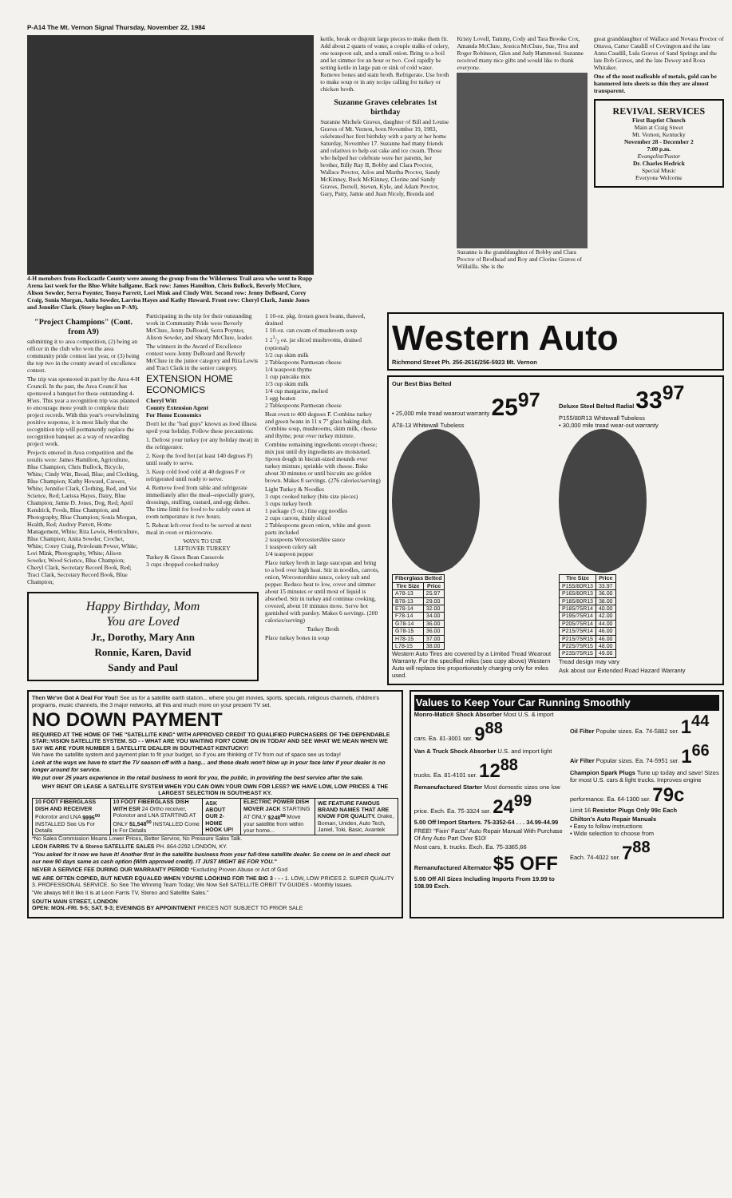P-A14 The Mt. Vernon Signal Thursday, November 22, 1984
4-H members from Rockcastle County were among the group from the Wilderness Trail area who went to Rupp Arena last week for the Blue-White ballgame. Back row: James Hamilton, Chris Bullock, Beverly McClure, Alison Sowder, Serra Poynter, Tonya Parrett, Lori Mink and Cindy Witt. Second row: Jenny DeBoard, Corey Craig, Sonia Morgan, Anita Sowder, Larrisa Hayes and Kathy Howard. Front row: Cheryl Clark, Jamie Jones and Jennifer Clark. (Story begins on P-A9).
kettle, break or disjoint large pieces to make them fit. Add about 2 quarts of water, a couple stalks of celery, one teaspoon salt, and a small onion. Bring to a boil and let simmer for an hour or two. Cool rapidly be setting kettle in large pan or sink of cold water. Remove bones and stain broth. Refrigerate. Use broth to make soup or in any recipe calling for turkey or chicken broth.
Suzanne Graves celebrates 1st birthday
Suzanne Michele Graves, daughter of Bill and Louise Graves of Mt. Vernon, born November 19, 1983, celebrated her first birthday with a party at her home Saturday, November 17. Suzanne had many friends and relatives to help eat cake and ice cream. Those who helped her celebrate were her parents, her brother, Billy Ray II, Bobby and Clara Proctor, Wallace Proctor, Arlos and Martha Proctor, Sandy McKinney, Buck McKinney, Clorine and Sandy Graves, Derrell, Steven, Kyle, and Adam Proctor, Gary, Patty, Jamie and Juan Nicely, Brenda and
Kristy Lovell, Tammy, Cody and Tara Brooke Cox, Amanda McClure, Jessica McClure, Sue, Tiva and Roger Robinson, Glen and Judy Hammond. Suzanne received many nice gifts and would like to thank everyone.
Suzanne is the granddaughter of Bobby and Clara Proctor of Brodhead and Roy and Clorine Graves of Willailla. She is the
great granddaughter of Wallace and Novara Proctor of Ottawa, Carter Caudill of Covington and the late Anna Caudill, Lula Graves of Sand Springs and the late Bob Graves, and the late Dewey and Rosa Whitaker.
One of the most malleable of metals, gold can be hammered into sheets so thin they are almost transparent.
REVIVAL SERVICES
First Baptist Church
Main at Craig Street
Mt. Vernon, Kentucky
November 28 - December 2
7:00 p.m.
Evangelist/Pastor
Dr. Charles Hedrick
Special Music
Everyone Welcome
"Project Champions" (Cont. from A9)
submitting it to area competition, (2) being an officer in the club who won the area community pride contest last year, or (3) being the top two in the county award of excellence contest.
The trip was sponsored in part by the Area 4-H Council. In the past, the Area Council has sponsored a banquet for these outstanding 4-H'ers. This year a recognition trip was planned to encourage more youth to complete their project records. With this year's overwhelming positive response, it is most likely that the recognition trip will permanently replace the recognition banquet as a way of rewarding project work.
Projects entered in Area competition and the results were: James Hamilton, Agriculture, Blue Champion; Chris Bullock, Bicycle, White; Cindy Witt, Bread, Blue; and Clothing, Blue Champion; Kathy Howard, Careers, White; Jennifer Clark, Clothing, Red, and Vet Science, Red; Larissa Hayes, Dairy, Blue Champion; Jamie D. Jones, Dog, Red; April Kendrick, Foods, Blue Champion, and Photography, Blue Champion; Sonia Morgan, Health, Red; Audrey Parrett, Home Management, White; Rita Lewis, Horticulture, Blue Champion; Anita Sowder, Crochet, White; Corey Craig, Petroleum Power, White; Lori Mink, Photography, White; Alison Sowder, Wood Science, Blue Champion; Cheryl Clark, Secretary Record Book, Red; Traci Clark, Secretary Record Book, Blue Champion;
Participating in the trip for their outstanding work in Community Pride were Beverly McClure, Jenny DeBoard, Serra Poynter, Alison Sowder, and Sheary McClure, leader.
The winners in the Award of Excellence contest were Jenny DeBoard and Beverly McClure in the junior category and Rita Lewis and Traci Clark in the senior category.
EXTENSION HOME ECONOMICS
Cheryl Witt
County Extension Agent
For Home Economics
Don't let the "bad guys" known as food illness spoil your holiday. Follow these precautions:
1. Defrost your turkey (or any holiday meat) in the refrigerator.
2. Keep the food hot (at least 140 degrees F) until ready to serve.
3. Keep cold food cold at 40 degrees F or refrigerated until ready to serve.
4. Remove food from table and refrigerate immediately after the meal--especially gravy, dressings, stuffing, custard, and egg dishes. The time limit for food to be safely eaten at room temperature is two hours.
5. Reheat left-over food to be served at next meal in oven or microwave.
WAYS TO USE
LEFTOVER TURKEY
Turkey & Green Bean Casserole
3 cups chopped cooked turkey
Happy Birthday, Mom
You are Loved
Jr., Dorothy, Mary Ann
Ronnie, Karen, David
Sandy and Paul
1 10-oz. pkg. frozen green beans, thawed, drained
1 10-oz. can cream of mushroom soup
1 21/2 oz. jar sliced mushrooms, drained (optional)
1/2 cup skim milk
2 Tablespoons Parmesan cheese
1/4 teaspoon thyme
1 cup pancake mix
1/3 cup skim milk
1/4 cup margarine, melted
1 egg beaten
2 Tablespoons Parmesan cheese
Heat oven to 400 degrees F. Combine turkey and green beans in 11 x 7" glass baking dish. Combine soup, mushrooms, skim milk, cheese and thyme; pour over turkey mixture.
Combine remaining ingredients except cheese; mix just until dry ingredients are moistened. Spoon dough in biscuit-sized mounds over turkey mixture; sprinkle with cheese. Bake about 30 minutes or until biscuits are golden brown. Makes 8 servings. (276 calories/serving)
Light Turkey & Noodles
3 cups cooked turkey (bite size pieces)
3 cups turkey broth
1 package (5 oz.) fine egg noodles
2 cups carrots, thinly sliced
2 Tablespoons green onion, white and green parts included
2 teaspoons Worcestershire sauce
1 teaspoon celery salt
1/4 teaspoon pepper
Place turkey broth in large saucepan and bring to a boil over high heat. Stir in noodles, carrots, onion, Worcestershire sauce, celery salt and pepper. Reduce heat to low, cover and simmer about 15 minutes or until most of liquid is absorbed. Stir in turkey and continue cooking, covered, about 10 minutes more. Serve hot garnished with parsley. Makes 6 servings. (200 calories/serving)
Turkey Broth
Place turkey bones in soup
Western Auto
Richmond Street Ph. 256-2616/256-5923 Mt. Vernon
Our Best Bias Belted
• 25,000 mile tread wearout warranty 25<sup>97</sup>
A78-13 Whitewall Tubeless
| Fiberglass Belted | |
| --- | --- |
| Tire Size | Price |
| A78-13 | 25.97 |
| B78-13 | 29.00 |
| E78-14 | 32.00 |
| F78-14 | 34.00 |
| G78-14 | 36.00 |
| G78-15 | 36.00 |
| H78-15 | 37.00 |
| L78-15 | 38.00 |
Western Auto Tires are covered by a Limited Tread Wearout Warranty. For the specified miles (see copy above) Western Auto will replace tire proportionately charging only for miles used.
Deluxe Steel Belted Radial 33<sup>97</sup>
P155/80R13 Whitewall Tubeless
• 30,000 mile tread wear-out warranty
| Tire Size | Price |
| --- | --- |
| P155/80R13 | 33.97 |
| P165/80R13 | 36.00 |
| P185/80R13 | 38.00 |
| P185/75R14 | 40.00 |
| P195/75R14 | 42.00 |
| P205/75R14 | 44.00 |
| P215/75R14 | 46.00 |
| P215/75R15 | 46.00 |
| P225/75R15 | 48.00 |
| P235/75R15 | 49.00 |
Tread design may vary
Ask about our Extended Road Hazard Warranty
Then We've Got A Deal For You!! See us for a satellite earth station... where you get movies, sports, specials, religious channels, children's programs, music channels, the 3 major networks, all this and much more on your present TV set.
NO DOWN PAYMENT
REQUIRED AT THE HOME OF THE "SATELLITE KING" WITH APPROVED CREDIT TO QUALIFIED PURCHASERS OF THE DEPENDABLE STAR::VISION SATELLITE SYSTEM. SO - - WHAT ARE YOU WAITING FOR? COME ON IN TODAY AND SEE WHAT WE MEAN WHEN WE SAY WE ARE YOUR NUMBER 1 SATELLITE DEALER IN SOUTHEAST KENTUCKY!
We have the satellite system and payment plan to fit your budget, so if you are thinking of TV from out of space see us today!
Look at the ways we have to start the TV season off with a bang... and these deals won't blow up in your face later if your dealer is no longer around for service.
We put over 25 years experience in the retail business to work for you, the public, in providing the best service after the sale.
WHY RENT OR LEASE A SATELLITE SYSTEM WHEN YOU CAN OWN YOUR OWN FOR LESS? WE HAVE LOW, LOW PRICES & THE LARGEST SELECTION IN SOUTHEAST KY.
| 10 FOOT FIBERGLASS DISH AND RECEIVER Polorotor and LNA $995<sup>00</sup> INSTALLED See Us For Details | 10 FOOT FIBERGLASS DISH WITH ESR 24 Ortho receiver, Polorotor and LNA STARTING AT ONLY $1,548<sup>00</sup> INSTALLED Come In For Details | ASK ABOUT OUR 2-HOME HOOK UP! | ELECTRIC POWER DISH MOVER JACK STARTING AT ONLY $248<sup>88</sup> Move your satellite from within your home... | WE FEATURE FAMOUS BRAND NAMES THAT ARE KNOW FOR QUALITY. Drake, Boman, Uniden, Auto Tech, Janiel, Toki, Basic, Avantek |
*No Sales Commission Means Lower Prices, Better Service, No Pressure Sales Talk.
LEON FARRIS TV & Stereo SATELLITE SALES PH. 864-2292 LONDON, KY.
"You asked for it now we have it! Another first in the satellite business from your full-time satellite dealer. So come on in and check out our new 90 days same as cash option (With approved credit). IT JUST MIGHT BE FOR YOU."
NEVER A SERVICE FEE DURING OUR WARRANTY PERIOD *Excluding Proven Abuse or Act of God
WE ARE OFTEN COPIED, BUT NEVER EQUALED WHEN YOU'RE LOOKING FOR THE BIG 3 - - - 1. LOW, LOW PRICES 2. SUPER QUALITY 3. PROFESSIONAL SERVICE. So See The Winning Team Today; We Now Sell SATELLITE ORBIT TV GUIDES - Monthly Issues.
"We always tell it like it is at Leon Farris TV, Stereo and Satellite Sales."
SOUTH MAIN STREET, LONDON
OPEN: MON.-FRI. 9-5; SAT. 9-3; EVENINGS BY APPOINTMENT PRICES NOT SUBJECT TO PRIOR SALE
Values to Keep Your Car Running Smoothly
Monro-Matic® Shock Absorber Most U.S. & import cars. Ea. 81-3001 ser. 9<sup>88</sup>
Van & Truck Shock Absorber U.S. and import light trucks. Ea. 81-4101 ser. 12<sup>88</sup>
Remanufactured Starter Most domestic sizes one low price. Exch. Ea. 75-3324 ser. 24<sup>99</sup>
5.00 Off Import Starters. 75-3352-64 . . . 34.99-44.99
FREE! "Fixin' Facts" Auto Repair Manual With Purchase Of Any Auto Part Over $10!
Most cars, lt. trucks. Exch. Ea. 75-3365,66
Remanufactured Alternator $5 OFF
5.00 Off All Sizes Including Imports From 19.99 to 108.99 Exch.
Oil Filter Popular sizes. Ea. 74-5882 ser. 1<sup>44</sup>
Air Filter Popular sizes. Ea. 74-5951 ser. 1<sup>66</sup>
Champion Spark Plugs Tune up today and save! Sizes for most U.S. cars & light trucks. Improves engine performance. Ea. 64-1300 ser. 79c
Limit 16 Resistor Plugs Only 99c Each
Chilton's Auto Repair Manuals
• Easy to follow instructions
• Wide selection to choose from
Each. 74-4022 ser. 7<sup>88</sup>